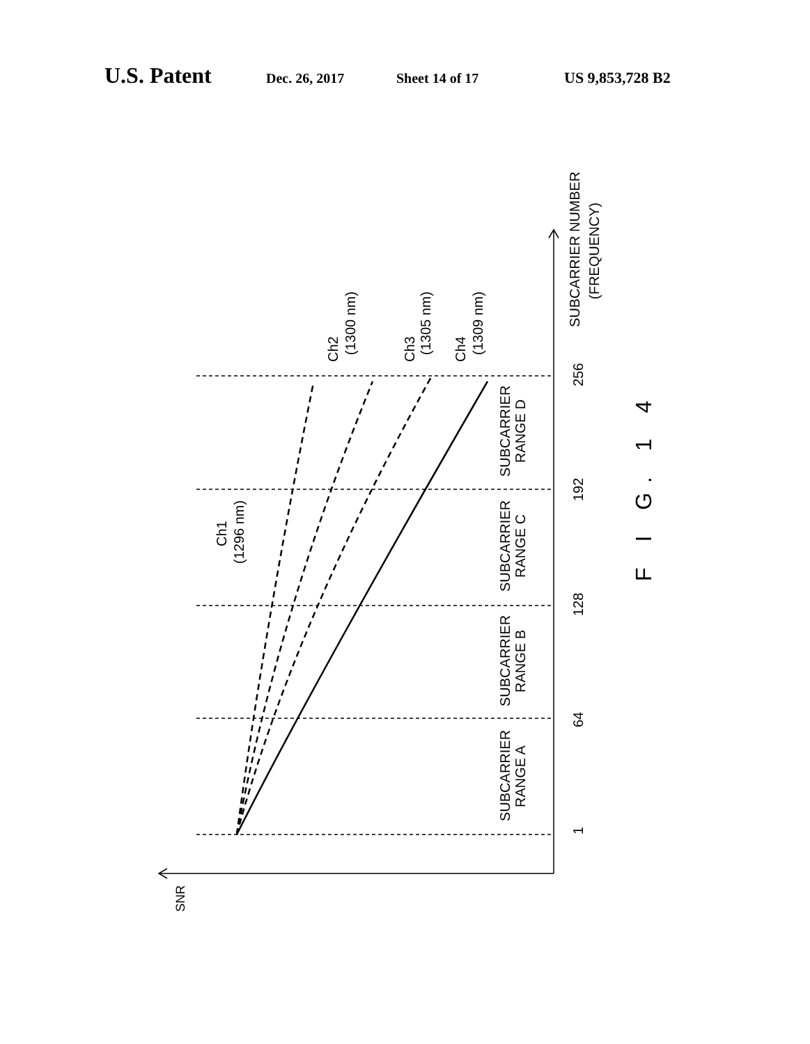U.S. Patent Dec. 26, 2017 Sheet 14 of 17 US 9,853,728 B2
SNR
1
64
128
192
256
SUBCARRIER NUMBER
(FREQUENCY)
SUBCARRIER
RANGE A
SUBCARRIER
RANGE B
SUBCARRIER
RANGE C
SUBCARRIER
RANGE D
Ch1
(1296 nm)
Ch2
(1300 nm)
Ch3
(1305 nm)
Ch4
(1309 nm)
F I G. 1 4